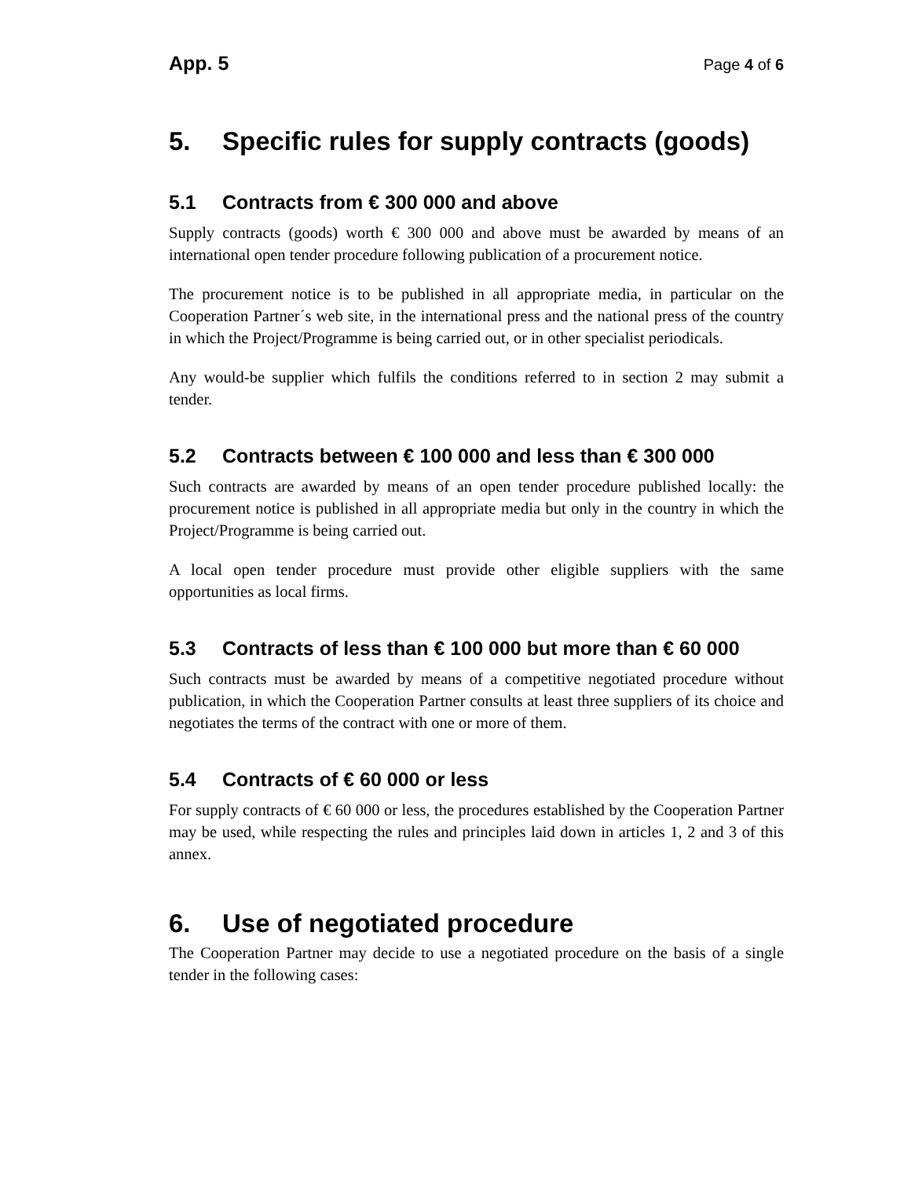App. 5 Page 4 of 6
5. Specific rules for supply contracts (goods)
5.1 Contracts from € 300 000 and above
Supply contracts (goods) worth € 300 000 and above must be awarded by means of an international open tender procedure following publication of a procurement notice.
The procurement notice is to be published in all appropriate media, in particular on the Cooperation Partner´s web site, in the international press and the national press of the country in which the Project/Programme is being carried out, or in other specialist periodicals.
Any would-be supplier which fulfils the conditions referred to in section 2 may submit a tender.
5.2 Contracts between € 100 000 and less than € 300 000
Such contracts are awarded by means of an open tender procedure published locally: the procurement notice is published in all appropriate media but only in the country in which the Project/Programme is being carried out.
A local open tender procedure must provide other eligible suppliers with the same opportunities as local firms.
5.3 Contracts of less than € 100 000 but more than € 60 000
Such contracts must be awarded by means of a competitive negotiated procedure without publication, in which the Cooperation Partner consults at least three suppliers of its choice and negotiates the terms of the contract with one or more of them.
5.4 Contracts of € 60 000 or less
For supply contracts of € 60 000 or less, the procedures established by the Cooperation Partner may be used, while respecting the rules and principles laid down in articles 1, 2 and 3 of this annex.
6. Use of negotiated procedure
The Cooperation Partner may decide to use a negotiated procedure on the basis of a single tender in the following cases: